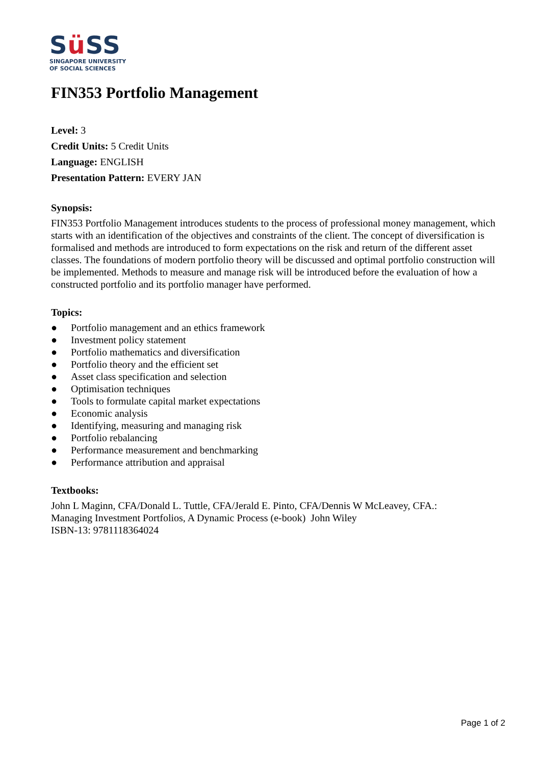Sü SS
SINGAPORE UNIVERSITY
OF SOCIAL SCIENCES
FIN353 Portfolio Management
Level: 3
Credit Units: 5 Credit Units
Language: ENGLISH
Presentation Pattern: EVERY JAN
Synopsis:
FIN353 Portfolio Management introduces students to the process of professional money management, which starts with an identification of the objectives and constraints of the client. The concept of diversification is formalised and methods are introduced to form expectations on the risk and return of the different asset classes. The foundations of modern portfolio theory will be discussed and optimal portfolio construction will be implemented. Methods to measure and manage risk will be introduced before the evaluation of how a constructed portfolio and its portfolio manager have performed.
Topics:
● Portfolio management and an ethics framework
● Investment policy statement
● Portfolio mathematics and diversification
● Portfolio theory and the efficient set
● Asset class specification and selection
● Optimisation techniques
● Tools to formulate capital market expectations
● Economic analysis
● Identifying, measuring and managing risk
● Portfolio rebalancing
● Performance measurement and benchmarking
● Performance attribution and appraisal
Textbooks:
John L Maginn, CFA/Donald L. Tuttle, CFA/Jerald E. Pinto, CFA/Dennis W McLeavey, CFA.:
Managing Investment Portfolios, A Dynamic Process (e-book) John Wiley
ISBN-13: 9781118364024
Page 1 of 2